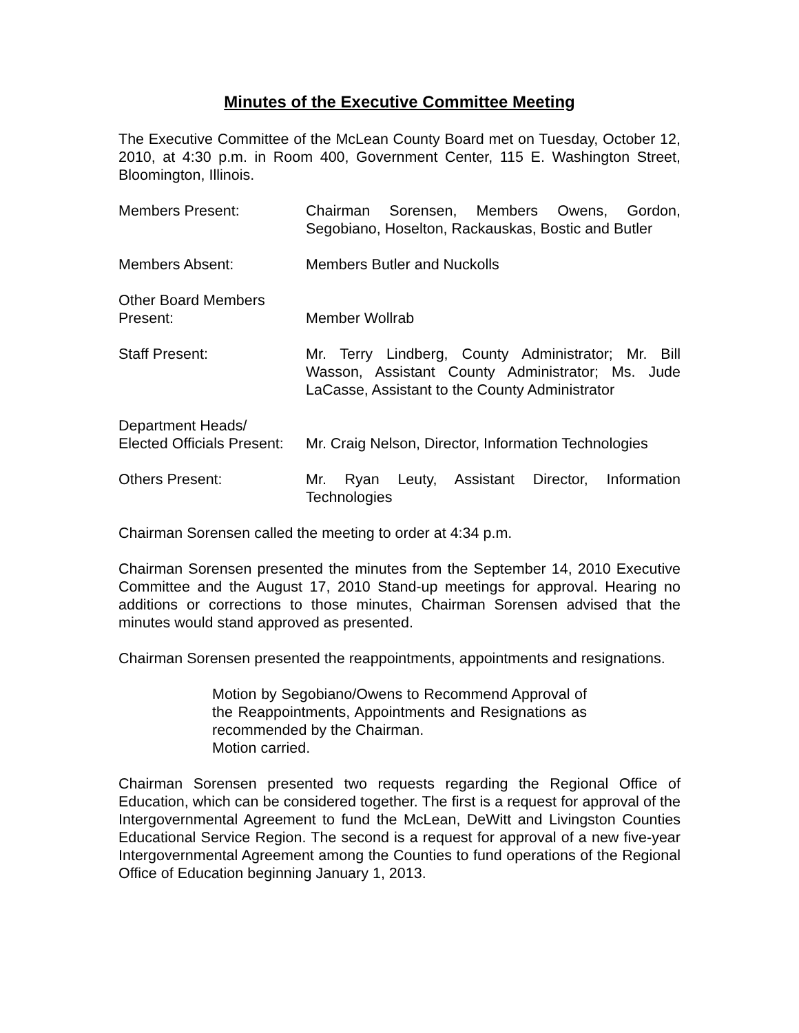Minutes of the Executive Committee Meeting
The Executive Committee of the McLean County Board met on Tuesday, October 12, 2010, at 4:30 p.m. in Room 400, Government Center, 115 E. Washington Street, Bloomington, Illinois.
Members Present: Chairman Sorensen, Members Owens, Gordon, Segobiano, Hoselton, Rackauskas, Bostic and Butler
Members Absent: Members Butler and Nuckolls
Other Board Members
Present:
Member Wollrab
Staff Present: Mr. Terry Lindberg, County Administrator; Mr. Bill Wasson, Assistant County Administrator; Ms. Jude LaCasse, Assistant to the County Administrator
Department Heads/
Elected Officials Present:
Mr. Craig Nelson, Director, Information Technologies
Others Present: Mr. Ryan Leuty, Assistant Director, Information Technologies
Chairman Sorensen called the meeting to order at 4:34 p.m.
Chairman Sorensen presented the minutes from the September 14, 2010 Executive Committee and the August 17, 2010 Stand-up meetings for approval. Hearing no additions or corrections to those minutes, Chairman Sorensen advised that the minutes would stand approved as presented.
Chairman Sorensen presented the reappointments, appointments and resignations.
Motion by Segobiano/Owens to Recommend Approval of the Reappointments, Appointments and Resignations as recommended by the Chairman.
Motion carried.
Chairman Sorensen presented two requests regarding the Regional Office of Education, which can be considered together. The first is a request for approval of the Intergovernmental Agreement to fund the McLean, DeWitt and Livingston Counties Educational Service Region. The second is a request for approval of a new five-year Intergovernmental Agreement among the Counties to fund operations of the Regional Office of Education beginning January 1, 2013.